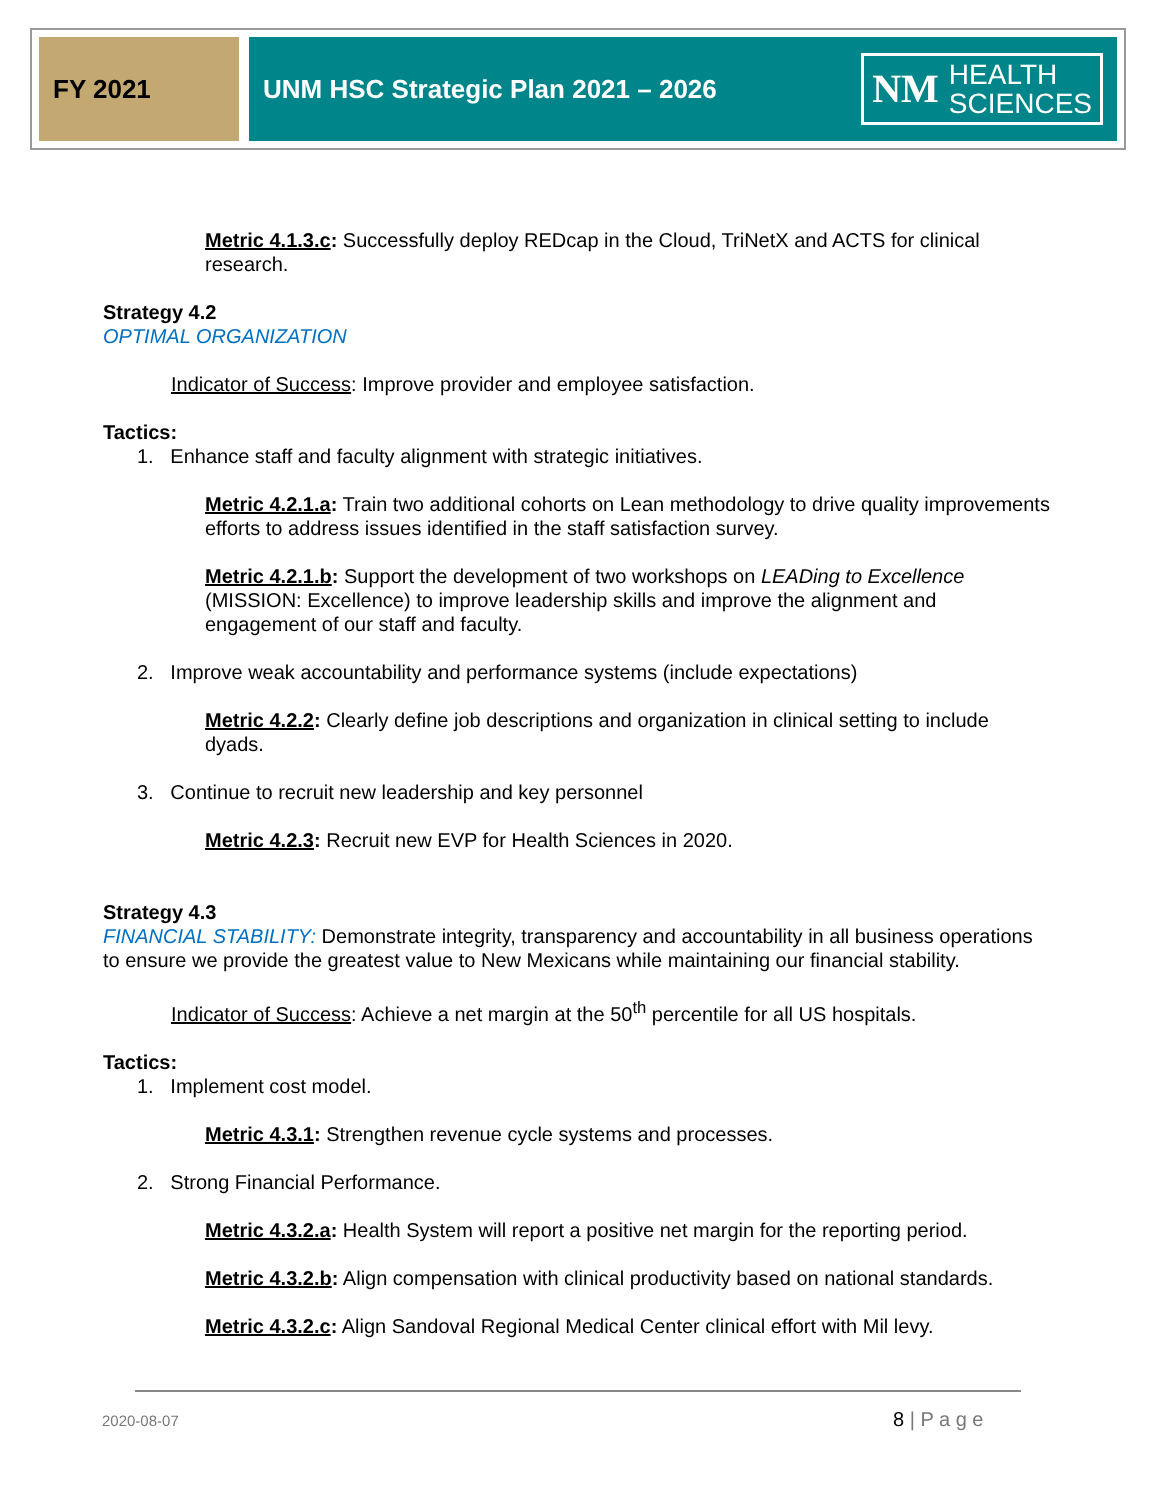FY 2021 UNM HSC Strategic Plan 2021 – 2026
NM HEALTH
SCIENCES
Metric 4.1.3.c: Successfully deploy REDcap in the Cloud, TriNetX and ACTS for clinical research.
Strategy 4.2
OPTIMAL ORGANIZATION
Indicator of Success: Improve provider and employee satisfaction.
Tactics:
1. Enhance staff and faculty alignment with strategic initiatives.
Metric 4.2.1.a: Train two additional cohorts on Lean methodology to drive quality improvements efforts to address issues identified in the staff satisfaction survey.
Metric 4.2.1.b: Support the development of two workshops on LEADing to Excellence (MISSION: Excellence) to improve leadership skills and improve the alignment and engagement of our staff and faculty.
2. Improve weak accountability and performance systems (include expectations)
Metric 4.2.2: Clearly define job descriptions and organization in clinical setting to include dyads.
3. Continue to recruit new leadership and key personnel
Metric 4.2.3: Recruit new EVP for Health Sciences in 2020.
Strategy 4.3
FINANCIAL STABILITY: Demonstrate integrity, transparency and accountability in all business operations to ensure we provide the greatest value to New Mexicans while maintaining our financial stability.
Indicator of Success: Achieve a net margin at the 50<sup>th</sup> percentile for all US hospitals.
Tactics:
1. Implement cost model.
Metric 4.3.1: Strengthen revenue cycle systems and processes.
2. Strong Financial Performance.
Metric 4.3.2.a: Health System will report a positive net margin for the reporting period.
Metric 4.3.2.b: Align compensation with clinical productivity based on national standards.
Metric 4.3.2.c: Align Sandoval Regional Medical Center clinical effort with Mil levy.
2020-08-07 8 | P a g e